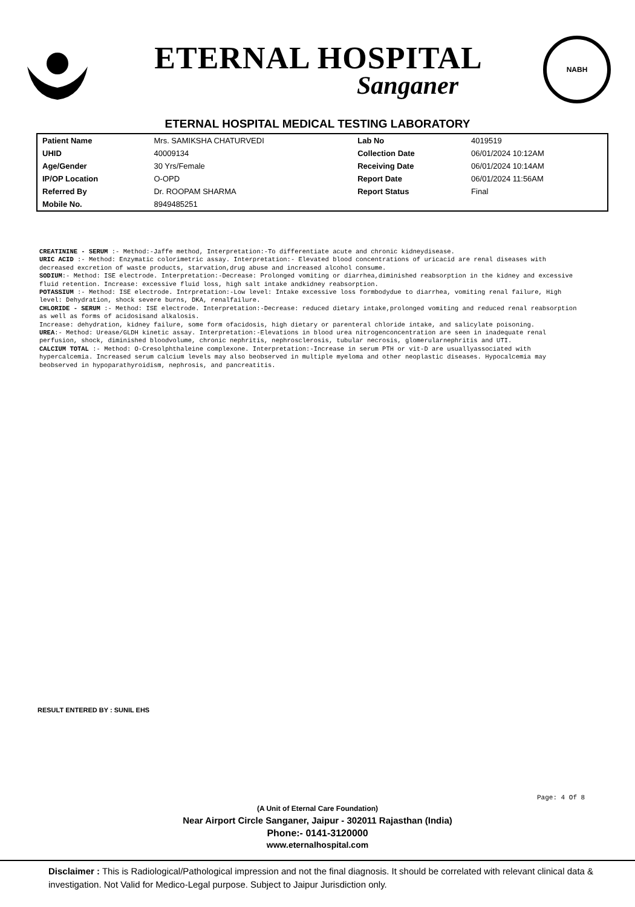ETERNAL HOSPITAL
Sanganer
NABH
ETERNAL HOSPITAL MEDICAL TESTING LABORATORY
| Patient Name | Mrs. SAMIKSHA CHATURVEDI | Lab No | 4019519 |
| UHID | 40009134 | Collection Date | 06/01/2024 10:12AM |
| Age/Gender | 30 Yrs/Female | Receiving Date | 06/01/2024 10:14AM |
| IP/OP Location | O-OPD | Report Date | 06/01/2024 11:56AM |
| Referred By | Dr. ROOPAM SHARMA | Report Status | Final |
| Mobile No. | 8949485251 | | |
CREATININE - SERUM :- Method:-Jaffe method, Interpretation:-To differentiate acute and chronic kidneydisease.
URIC ACID :- Method: Enzymatic colorimetric assay. Interpretation:- Elevated blood concentrations of uricacid are renal diseases with decreased excretion of waste products, starvation,drug abuse and increased alcohol consume.
SODIUM:- Method: ISE electrode. Interpretation:-Decrease: Prolonged vomiting or diarrhea,diminished reabsorption in the kidney and excessive fluid retention. Increase: excessive fluid loss, high salt intake andkidney reabsorption.
POTASSIUM :- Method: ISE electrode. Intrpretation:-Low level: Intake excessive loss formbodydue to diarrhea, vomiting renal failure, High level: Dehydration, shock severe burns, DKA, renalfailure.
CHLORIDE - SERUM :- Method: ISE electrode. Interpretation:-Decrease: reduced dietary intake,prolonged vomiting and reduced renal reabsorption as well as forms of acidosisand alkalosis.
Increase: dehydration, kidney failure, some form ofacidosis, high dietary or parenteral chloride intake, and salicylate poisoning.
UREA:- Method: Urease/GLDH kinetic assay. Interpretation:-Elevations in blood urea nitrogenconcentration are seen in inadequate renal perfusion, shock, diminished bloodvolume, chronic nephritis, nephrosclerosis, tubular necrosis, glomerularnephritis and UTI.
CALCIUM TOTAL :- Method: O-Cresolphthaleine complexone. Interpretation:-Increase in serum PTH or vit-D are usuallyassociated with hypercalcemia. Increased serum calcium levels may also beobserved in multiple myeloma and other neoplastic diseases. Hypocalcemia may
beobserved in hypoparathyroidism, nephrosis, and pancreatitis.
RESULT ENTERED BY : SUNIL EHS
Page: 4 Of 8
(A Unit of Eternal Care Foundation)
Near Airport Circle Sanganer, Jaipur - 302011 Rajasthan (India)
Phone:- 0141-3120000
www.eternalhospital.com
Disclaimer : This is Radiological/Pathological impression and not the final diagnosis. It should be correlated with relevant clinical data & investigation. Not Valid for Medico-Legal purpose. Subject to Jaipur Jurisdiction only.